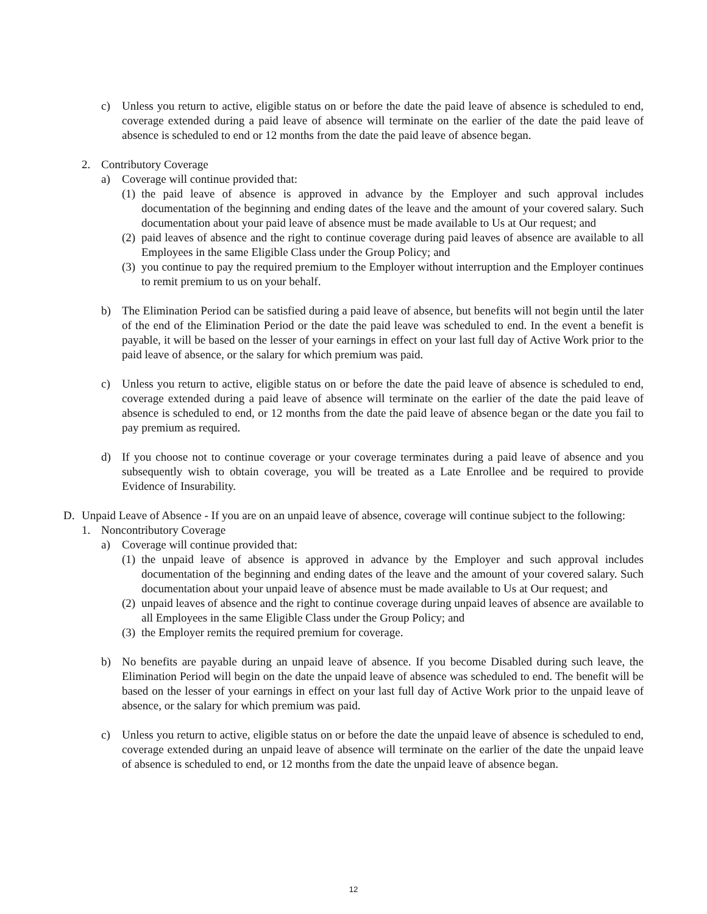c) Unless you return to active, eligible status on or before the date the paid leave of absence is scheduled to end, coverage extended during a paid leave of absence will terminate on the earlier of the date the paid leave of absence is scheduled to end or 12 months from the date the paid leave of absence began.
2. Contributory Coverage
a) Coverage will continue provided that:
(1) the paid leave of absence is approved in advance by the Employer and such approval includes documentation of the beginning and ending dates of the leave and the amount of your covered salary. Such documentation about your paid leave of absence must be made available to Us at Our request; and
(2) paid leaves of absence and the right to continue coverage during paid leaves of absence are available to all Employees in the same Eligible Class under the Group Policy; and
(3) you continue to pay the required premium to the Employer without interruption and the Employer continues to remit premium to us on your behalf.
b) The Elimination Period can be satisfied during a paid leave of absence, but benefits will not begin until the later of the end of the Elimination Period or the date the paid leave was scheduled to end. In the event a benefit is payable, it will be based on the lesser of your earnings in effect on your last full day of Active Work prior to the paid leave of absence, or the salary for which premium was paid.
c) Unless you return to active, eligible status on or before the date the paid leave of absence is scheduled to end, coverage extended during a paid leave of absence will terminate on the earlier of the date the paid leave of absence is scheduled to end, or 12 months from the date the paid leave of absence began or the date you fail to pay premium as required.
d) If you choose not to continue coverage or your coverage terminates during a paid leave of absence and you subsequently wish to obtain coverage, you will be treated as a Late Enrollee and be required to provide Evidence of Insurability.
D. Unpaid Leave of Absence - If you are on an unpaid leave of absence, coverage will continue subject to the following:
1. Noncontributory Coverage
a) Coverage will continue provided that:
(1) the unpaid leave of absence is approved in advance by the Employer and such approval includes documentation of the beginning and ending dates of the leave and the amount of your covered salary. Such documentation about your unpaid leave of absence must be made available to Us at Our request; and
(2) unpaid leaves of absence and the right to continue coverage during unpaid leaves of absence are available to all Employees in the same Eligible Class under the Group Policy; and
(3) the Employer remits the required premium for coverage.
b) No benefits are payable during an unpaid leave of absence. If you become Disabled during such leave, the Elimination Period will begin on the date the unpaid leave of absence was scheduled to end. The benefit will be based on the lesser of your earnings in effect on your last full day of Active Work prior to the unpaid leave of absence, or the salary for which premium was paid.
c) Unless you return to active, eligible status on or before the date the unpaid leave of absence is scheduled to end, coverage extended during an unpaid leave of absence will terminate on the earlier of the date the unpaid leave of absence is scheduled to end, or 12 months from the date the unpaid leave of absence began.
12